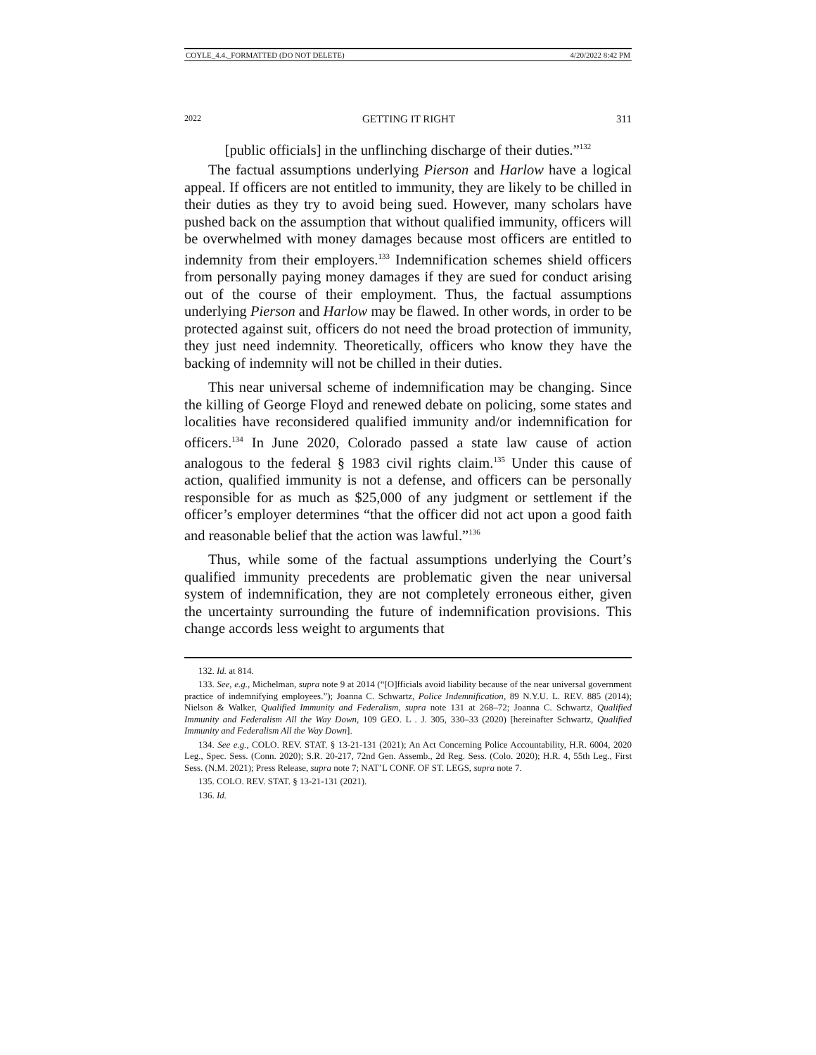COYLE_4.4._FORMATTED (DO NOT DELETE) 4/20/2022 8:42 PM
2022 GETTING IT RIGHT 311
[public officials] in the unflinching discharge of their duties.”<sup>132</sup>
The factual assumptions underlying Pierson and Harlow have a logical appeal. If officers are not entitled to immunity, they are likely to be chilled in their duties as they try to avoid being sued. However, many scholars have pushed back on the assumption that without qualified immunity, officers will be overwhelmed with money damages because most officers are entitled to indemnity from their employers.<sup>133</sup> Indemnification schemes shield officers from personally paying money damages if they are sued for conduct arising out of the course of their employment. Thus, the factual assumptions underlying Pierson and Harlow may be flawed. In other words, in order to be protected against suit, officers do not need the broad protection of immunity, they just need indemnity. Theoretically, officers who know they have the backing of indemnity will not be chilled in their duties.
This near universal scheme of indemnification may be changing. Since the killing of George Floyd and renewed debate on policing, some states and localities have reconsidered qualified immunity and/or indemnification for officers.<sup>134</sup> In June 2020, Colorado passed a state law cause of action analogous to the federal § 1983 civil rights claim.<sup>135</sup> Under this cause of action, qualified immunity is not a defense, and officers can be personally responsible for as much as $25,000 of any judgment or settlement if the officer’s employer determines “that the officer did not act upon a good faith and reasonable belief that the action was lawful.”<sup>136</sup>
Thus, while some of the factual assumptions underlying the Court’s qualified immunity precedents are problematic given the near universal system of indemnification, they are not completely erroneous either, given the uncertainty surrounding the future of indemnification provisions. This change accords less weight to arguments that
132. Id. at 814.
133. See, e.g., Michelman, supra note 9 at 2014 (“[O]fficials avoid liability because of the near universal government practice of indemnifying employees.”); Joanna C. Schwartz, Police Indemnification, 89 N.Y.U. L. REV. 885 (2014); Nielson & Walker, Qualified Immunity and Federalism, supra note 131 at 268–72; Joanna C. Schwartz, Qualified Immunity and Federalism All the Way Down, 109 GEO. L . J. 305, 330–33 (2020) [hereinafter Schwartz, Qualified Immunity and Federalism All the Way Down].
134. See e.g., COLO. REV. STAT. § 13-21-131 (2021); An Act Concerning Police Accountability, H.R. 6004, 2020 Leg., Spec. Sess. (Conn. 2020); S.R. 20-217, 72nd Gen. Assemb., 2d Reg. Sess. (Colo. 2020); H.R. 4, 55th Leg., First Sess. (N.M. 2021); Press Release, supra note 7; NAT’L CONF. OF ST. LEGS, supra note 7.
135. COLO. REV. STAT. § 13-21-131 (2021).
136. Id.